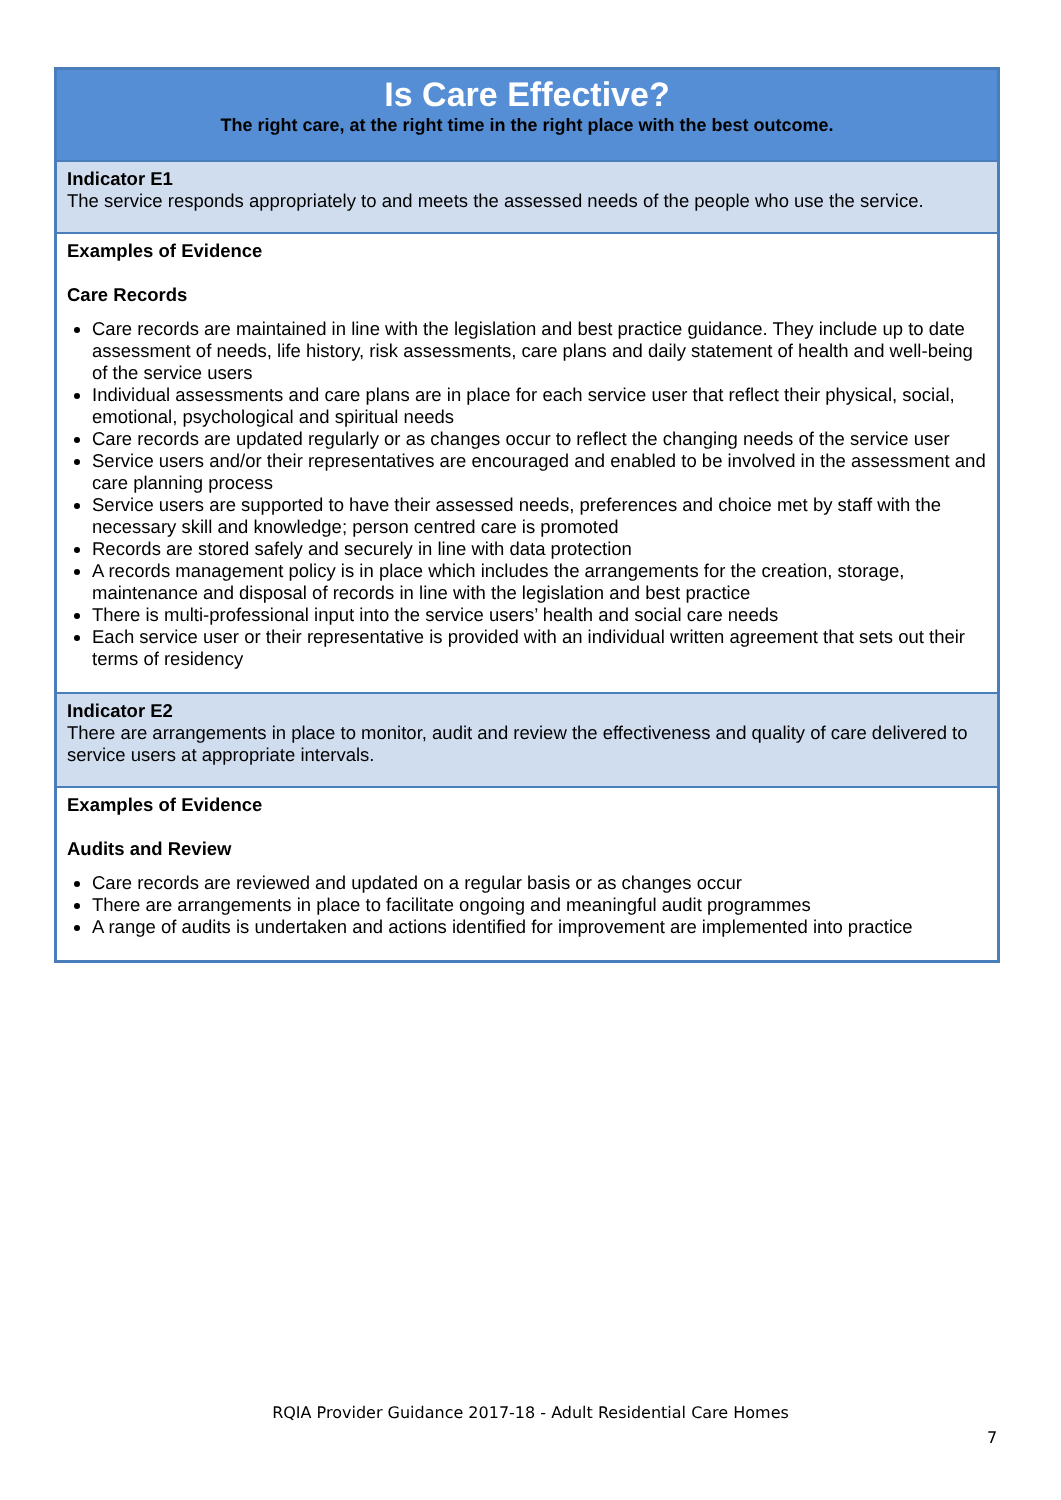| Is Care Effective? The right care, at the right time in the right place with the best outcome. |
| Indicator E1 The service responds appropriately to and meets the assessed needs of the people who use the service. |
| Examples of Evidence Care Records Care records are maintained in line with the legislation and best practice guidance. They include up to date assessment of needs, life history, risk assessments, care plans and daily statement of health and well-being of the service users Individual assessments and care plans are in place for each service user that reflect their physical, social, emotional, psychological and spiritual needs Care records are updated regularly or as changes occur to reflect the changing needs of the service user Service users and/or their representatives are encouraged and enabled to be involved in the assessment and care planning process Service users are supported to have their assessed needs, preferences and choice met by staff with the necessary skill and knowledge; person centred care is promoted Records are stored safely and securely in line with data protection A records management policy is in place which includes the arrangements for the creation, storage, maintenance and disposal of records in line with the legislation and best practice There is multi-professional input into the service users’ health and social care needs Each service user or their representative is provided with an individual written agreement that sets out their terms of residency |
| Indicator E2 There are arrangements in place to monitor, audit and review the effectiveness and quality of care delivered to service users at appropriate intervals. |
| Examples of Evidence Audits and Review Care records are reviewed and updated on a regular basis or as changes occur There are arrangements in place to facilitate ongoing and meaningful audit programmes A range of audits is undertaken and actions identified for improvement are implemented into practice |
RQIA Provider Guidance 2017-18 - Adult Residential Care Homes
7